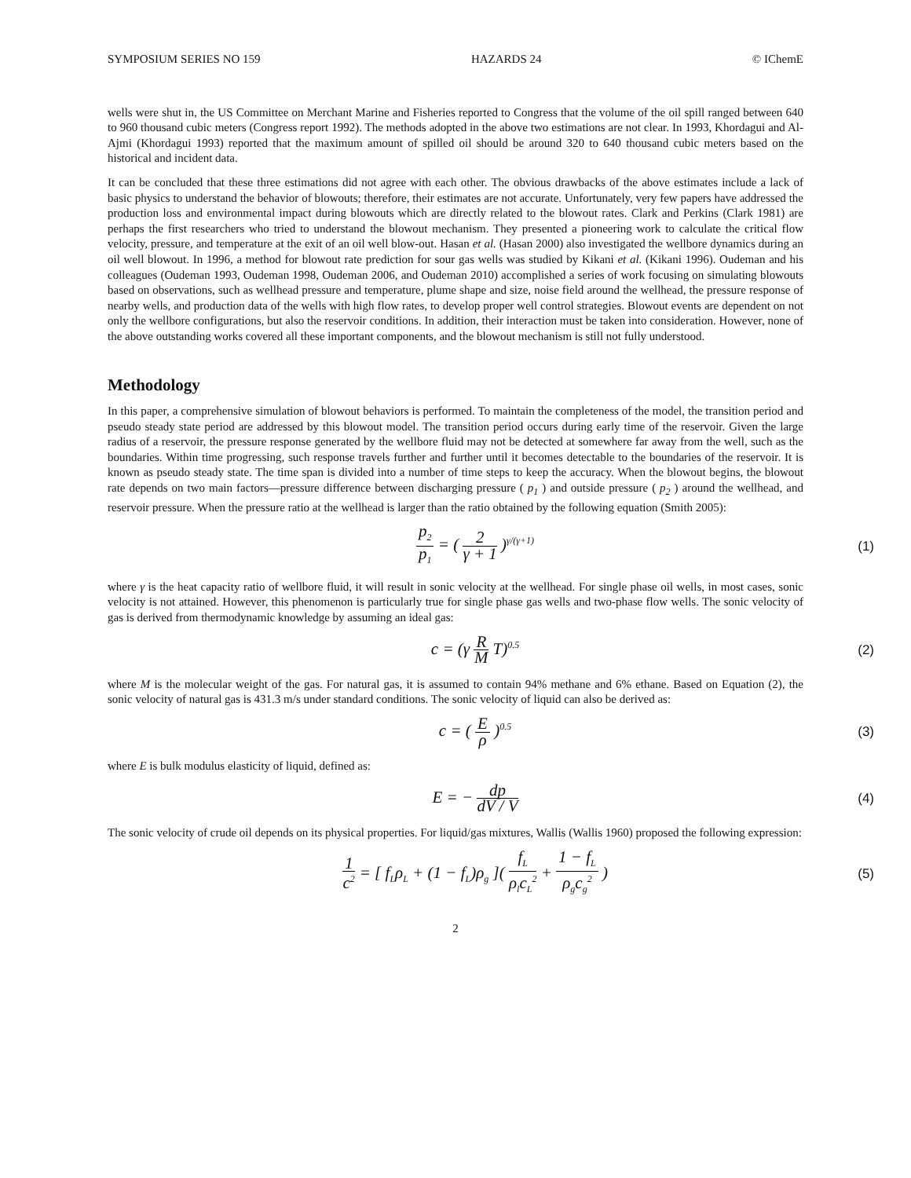SYMPOSIUM SERIES NO 159 HAZARDS 24 © IChemE
wells were shut in, the US Committee on Merchant Marine and Fisheries reported to Congress that the volume of the oil spill ranged between 640 to 960 thousand cubic meters (Congress report 1992). The methods adopted in the above two estimations are not clear. In 1993, Khordagui and Al-Ajmi (Khordagui 1993) reported that the maximum amount of spilled oil should be around 320 to 640 thousand cubic meters based on the historical and incident data.
It can be concluded that these three estimations did not agree with each other. The obvious drawbacks of the above estimates include a lack of basic physics to understand the behavior of blowouts; therefore, their estimates are not accurate. Unfortunately, very few papers have addressed the production loss and environmental impact during blowouts which are directly related to the blowout rates. Clark and Perkins (Clark 1981) are perhaps the first researchers who tried to understand the blowout mechanism. They presented a pioneering work to calculate the critical flow velocity, pressure, and temperature at the exit of an oil well blow-out. Hasan et al. (Hasan 2000) also investigated the wellbore dynamics during an oil well blowout. In 1996, a method for blowout rate prediction for sour gas wells was studied by Kikani et al. (Kikani 1996). Oudeman and his colleagues (Oudeman 1993, Oudeman 1998, Oudeman 2006, and Oudeman 2010) accomplished a series of work focusing on simulating blowouts based on observations, such as wellhead pressure and temperature, plume shape and size, noise field around the wellhead, the pressure response of nearby wells, and production data of the wells with high flow rates, to develop proper well control strategies. Blowout events are dependent on not only the wellbore configurations, but also the reservoir conditions. In addition, their interaction must be taken into consideration. However, none of the above outstanding works covered all these important components, and the blowout mechanism is still not fully understood.
Methodology
In this paper, a comprehensive simulation of blowout behaviors is performed. To maintain the completeness of the model, the transition period and pseudo steady state period are addressed by this blowout model. The transition period occurs during early time of the reservoir. Given the large radius of a reservoir, the pressure response generated by the wellbore fluid may not be detected at somewhere far away from the well, such as the boundaries. Within time progressing, such response travels further and further until it becomes detectable to the boundaries of the reservoir. It is known as pseudo steady state. The time span is divided into a number of time steps to keep the accuracy. When the blowout begins, the blowout rate depends on two main factors—pressure difference between discharging pressure ( p<sub>1</sub> ) and outside pressure ( p<sub>2</sub> ) around the wellhead, and reservoir pressure. When the pressure ratio at the wellhead is larger than the ratio obtained by the following equation (Smith 2005):
p<sub>2</sub> p<sub>1</sub> = ( 2 γ + 1 )<sup>γ/(γ+1)</sup>
(1)
where γ is the heat capacity ratio of wellbore fluid, it will result in sonic velocity at the wellhead. For single phase oil wells, in most cases, sonic velocity is not attained. However, this phenomenon is particularly true for single phase gas wells and two-phase flow wells. The sonic velocity of gas is derived from thermodynamic knowledge by assuming an ideal gas:
c = (γ R M T)<sup>0.5</sup>
(2)
where M is the molecular weight of the gas. For natural gas, it is assumed to contain 94% methane and 6% ethane. Based on Equation (2), the sonic velocity of natural gas is 431.3 m/s under standard conditions. The sonic velocity of liquid can also be derived as:
c = ( E ρ )<sup>0.5</sup>
(3)
where E is bulk modulus elasticity of liquid, defined as:
E = − dp dV / V
(4)
The sonic velocity of crude oil depends on its physical properties. For liquid/gas mixtures, Wallis (Wallis 1960) proposed the following expression:
1 c<sup>2</sup> = [ f<sub>L</sub>ρ<sub>L</sub> + (1 − f<sub>L</sub>)ρ<sub>g</sub> ]( f<sub>L</sub> ρ<sub>l</sub>c<sub>L</sub><sup>2</sup> + 1 − f<sub>L</sub> ρ<sub>g</sub>c<sub>g</sub><sup>2</sup> )
(5)
2